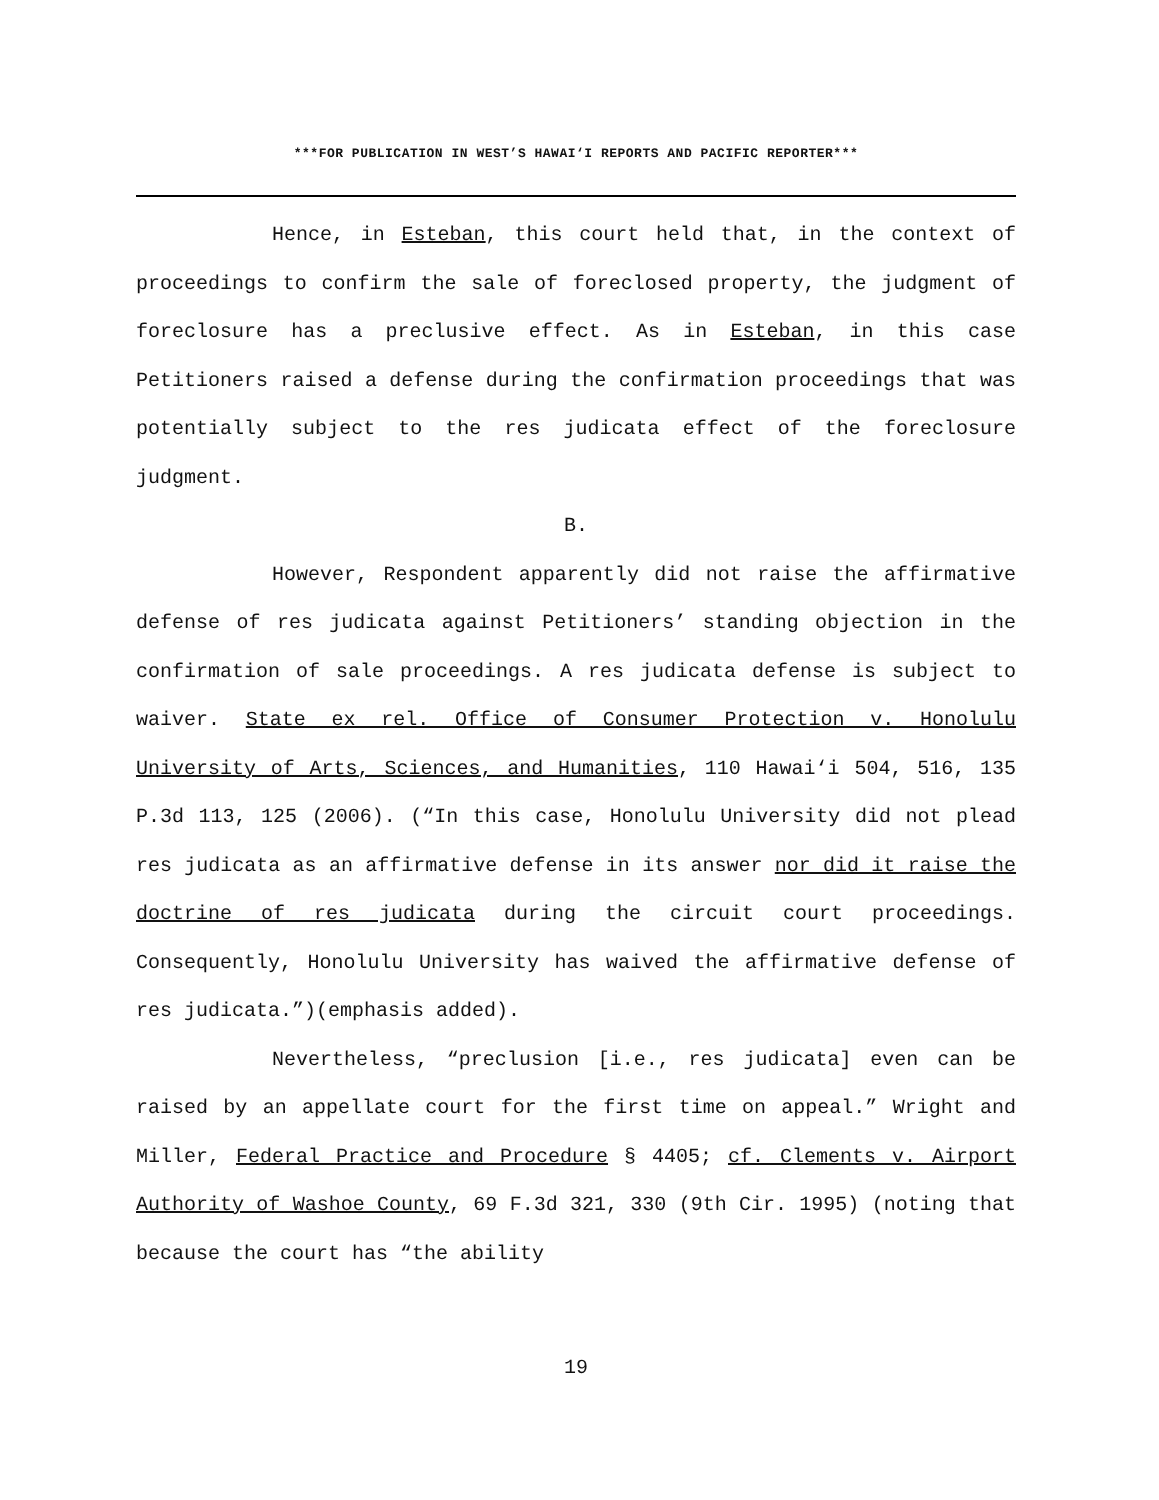***FOR PUBLICATION IN WEST’S HAWAI‘I REPORTS AND PACIFIC REPORTER***
Hence, in Esteban, this court held that, in the context of proceedings to confirm the sale of foreclosed property, the judgment of foreclosure has a preclusive effect. As in Esteban, in this case Petitioners raised a defense during the confirmation proceedings that was potentially subject to the res judicata effect of the foreclosure judgment.
B.
However, Respondent apparently did not raise the affirmative defense of res judicata against Petitioners’ standing objection in the confirmation of sale proceedings. A res judicata defense is subject to waiver. State ex rel. Office of Consumer Protection v. Honolulu University of Arts, Sciences, and Humanities, 110 Hawai‘i 504, 516, 135 P.3d 113, 125 (2006). (“In this case, Honolulu University did not plead res judicata as an affirmative defense in its answer nor did it raise the doctrine of res judicata during the circuit court proceedings. Consequently, Honolulu University has waived the affirmative defense of res judicata.”)(emphasis added).
Nevertheless, “preclusion [i.e., res judicata] even can be raised by an appellate court for the first time on appeal.” Wright and Miller, Federal Practice and Procedure § 4405; cf. Clements v. Airport Authority of Washoe County, 69 F.3d 321, 330 (9th Cir. 1995) (noting that because the court has “the ability
19